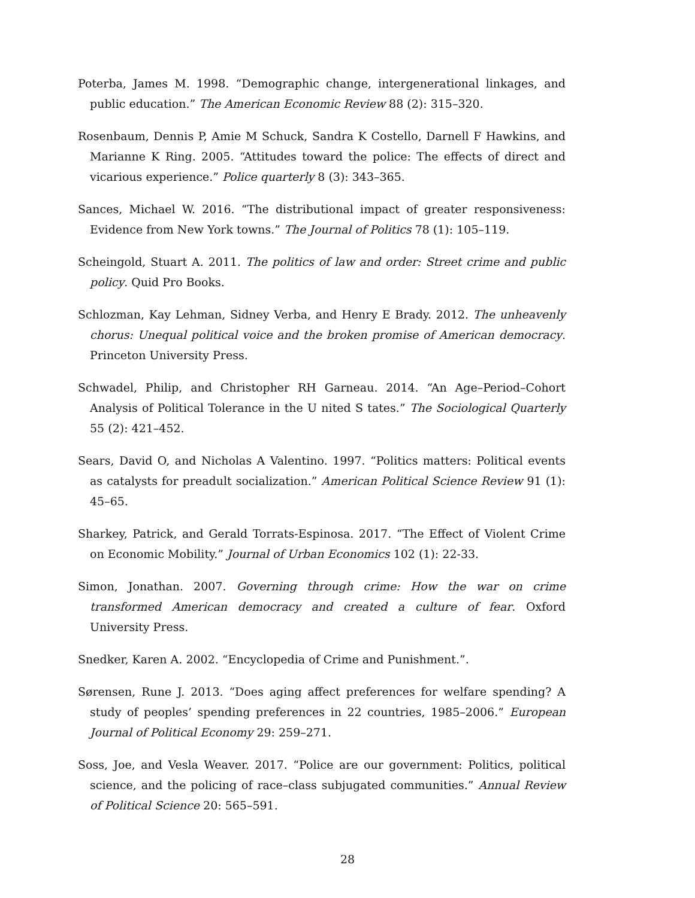Poterba, James M. 1998. “Demographic change, intergenerational linkages, and public education.” The American Economic Review 88 (2): 315–320.
Rosenbaum, Dennis P, Amie M Schuck, Sandra K Costello, Darnell F Hawkins, and Marianne K Ring. 2005. “Attitudes toward the police: The effects of direct and vicarious experience.” Police quarterly 8 (3): 343–365.
Sances, Michael W. 2016. “The distributional impact of greater responsiveness: Evidence from New York towns.” The Journal of Politics 78 (1): 105–119.
Scheingold, Stuart A. 2011. The politics of law and order: Street crime and public policy. Quid Pro Books.
Schlozman, Kay Lehman, Sidney Verba, and Henry E Brady. 2012. The unheavenly chorus: Unequal political voice and the broken promise of American democracy. Princeton University Press.
Schwadel, Philip, and Christopher RH Garneau. 2014. “An Age–Period–Cohort Analysis of Political Tolerance in the U nited S tates.” The Sociological Quarterly 55 (2): 421–452.
Sears, David O, and Nicholas A Valentino. 1997. “Politics matters: Political events as catalysts for preadult socialization.” American Political Science Review 91 (1): 45–65.
Sharkey, Patrick, and Gerald Torrats-Espinosa. 2017. “The Effect of Violent Crime on Economic Mobility.” Journal of Urban Economics 102 (1): 22-33.
Simon, Jonathan. 2007. Governing through crime: How the war on crime transformed American democracy and created a culture of fear. Oxford University Press.
Snedker, Karen A. 2002. “Encyclopedia of Crime and Punishment.”.
Sørensen, Rune J. 2013. “Does aging affect preferences for welfare spending? A study of peoples’ spending preferences in 22 countries, 1985–2006.” European Journal of Political Economy 29: 259–271.
Soss, Joe, and Vesla Weaver. 2017. “Police are our government: Politics, political science, and the policing of race–class subjugated communities.” Annual Review of Political Science 20: 565–591.
28